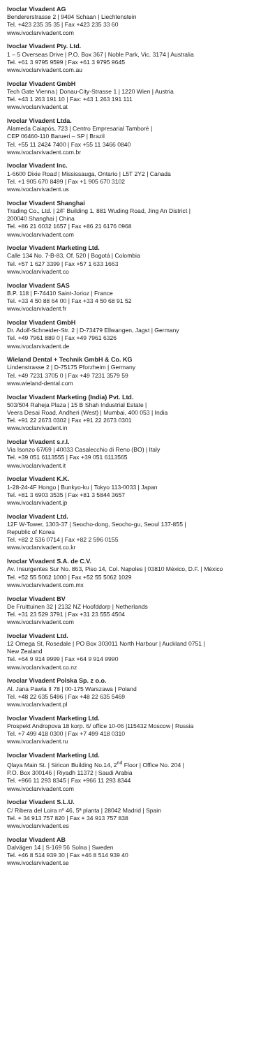Ivoclar Vivadent AG
Bendererstrasse 2 | 9494 Schaan | Liechtenstein
Tel. +423 235 35 35 | Fax +423 235 33 60
www.ivoclarvivadent.com
Ivoclar Vivadent Pty. Ltd.
1 – 5 Overseas Drive | P.O. Box 367 | Noble Park, Vic. 3174 | Australia
Tel. +61 3 9795 9599 | Fax +61 3 9795 9645
www.ivoclarvivadent.com.au
Ivoclar Vivadent GmbH
Tech Gate Vienna | Donau-City-Strasse 1 | 1220 Wien | Austria
Tel. +43 1 263 191 10 | Fax: +43 1 263 191 111
www.ivoclarvivadent.at
Ivoclar Vivadent Ltda.
Alameda Caiapós, 723 | Centro Empresarial Tamboré |
CEP 06460-110 Barueri – SP | Brazil
Tel. +55 11 2424 7400 | Fax +55 11 3466 0840
www.ivoclarvivadent.com.br
Ivoclar Vivadent Inc.
1-6600 Dixie Road | Mississauga, Ontario | L5T 2Y2 | Canada
Tel. +1 905 670 8499 | Fax +1 905 670 3102
www.ivoclarvivadent.us
Ivoclar Vivadent Shanghai
Trading Co., Ltd. | 2/F Building 1, 881 Wuding Road, Jing An District |
200040 Shanghai | China
Tel. +86 21 6032 1657 | Fax +86 21 6176 0968
www.ivoclarvivadent.com
Ivoclar Vivadent Marketing Ltd.
Calle 134 No. 7-B-83, Of. 520 | Bogotá | Colombia
Tel. +57 1 627 3399 | Fax +57 1 633 1663
www.ivoclarvivadent.co
Ivoclar Vivadent SAS
B.P. 118 | F-74410 Saint-Jorioz | France
Tel. +33 4 50 88 64 00 | Fax +33 4 50 68 91 52
www.ivoclarvivadent.fr
Ivoclar Vivadent GmbH
Dr. Adolf-Schneider-Str. 2 | D-73479 Ellwangen, Jagst | Germany
Tel. +49 7961 889 0 | Fax +49 7961 6326
www.ivoclarvivadent.de
Wieland Dental + Technik GmbH & Co. KG
Lindenstrasse 2 | D-75175 Pforzheim | Germany
Tel. +49 7231 3705 0 | Fax +49 7231 3579 59
www.wieland-dental.com
Ivoclar Vivadent Marketing (India) Pvt. Ltd.
503/504 Raheja Plaza | 15 B Shah Industrial Estate |
Veera Desai Road, Andheri (West) | Mumbai, 400 053 | India
Tel. +91 22 2673 0302 | Fax +91 22 2673 0301
www.ivoclarvivadent.in
Ivoclar Vivadent s.r.l.
Via Isonzo 67/69 | 40033 Casalecchio di Reno (BO) | Italy
Tel. +39 051 6113555 | Fax +39 051 6113565
www.ivoclarvivadent.it
Ivoclar Vivadent K.K.
1-28-24-4F Hongo | Bunkyo-ku | Tokyo 113-0033 | Japan
Tel. +81 3 6903 3535 | Fax +81 3 5844 3657
www.ivoclarvivadent.jp
Ivoclar Vivadent Ltd.
12F W-Tower, 1303-37 | Seocho-dong, Seocho-gu, Seoul 137-855 |
Republic of Korea
Tel. +82 2 536 0714 | Fax +82 2 596 0155
www.ivoclarvivadent.co.kr
Ivoclar Vivadent S.A. de C.V.
Av. Insurgentes Sur No. 863, Piso 14, Col. Napoles | 03810 México, D.F. | México
Tel. +52 55 5062 1000 | Fax +52 55 5062 1029
www.ivoclarvivadent.com.mx
Ivoclar Vivadent BV
De Fruittuinen 32 | 2132 NZ Hoofddorp | Netherlands
Tel. +31 23 529 3791 | Fax +31 23 555 4504
www.ivoclarvivadent.com
Ivoclar Vivadent Ltd.
12 Omega St, Rosedale | PO Box 303011 North Harbour | Auckland 0751 |
New Zealand
Tel. +64 9 914 9999 | Fax +64 9 914 9990
www.ivoclarvivadent.co.nz
Ivoclar Vivadent Polska Sp. z o.o.
Al. Jana Pawla II 78 | 00-175 Warszawa | Poland
Tel. +48 22 635 5496 | Fax +48 22 635 5469
www.ivoclarvivadent.pl
Ivoclar Vivadent Marketing Ltd.
Prospekt Andropova 18 korp. 6/ office 10-06 |115432 Moscow | Russia
Tel. +7 499 418 0300 | Fax +7 499 418 0310
www.ivoclarvivadent.ru
Ivoclar Vivadent Marketing Ltd.
Qlaya Main St. | Siricon Building No.14, 2<sup>nd</sup> Floor | Office No. 204 |
P.O. Box 300146 | Riyadh 11372 | Saudi Arabia
Tel. +966 11 293 8345 | Fax +966 11 293 8344
www.ivoclarvivadent.com
Ivoclar Vivadent S.L.U.
C/ Ribera del Loira nº 46, 5ª planta | 28042 Madrid | Spain
Tel. + 34 913 757 820 | Fax + 34 913 757 838
www.ivoclarvivadent.es
Ivoclar Vivadent AB
Dalvägen 14 | S-169 56 Solna | Sweden
Tel. +46 8 514 939 30 | Fax +46 8 514 939 40
www.ivoclarvivadent.se